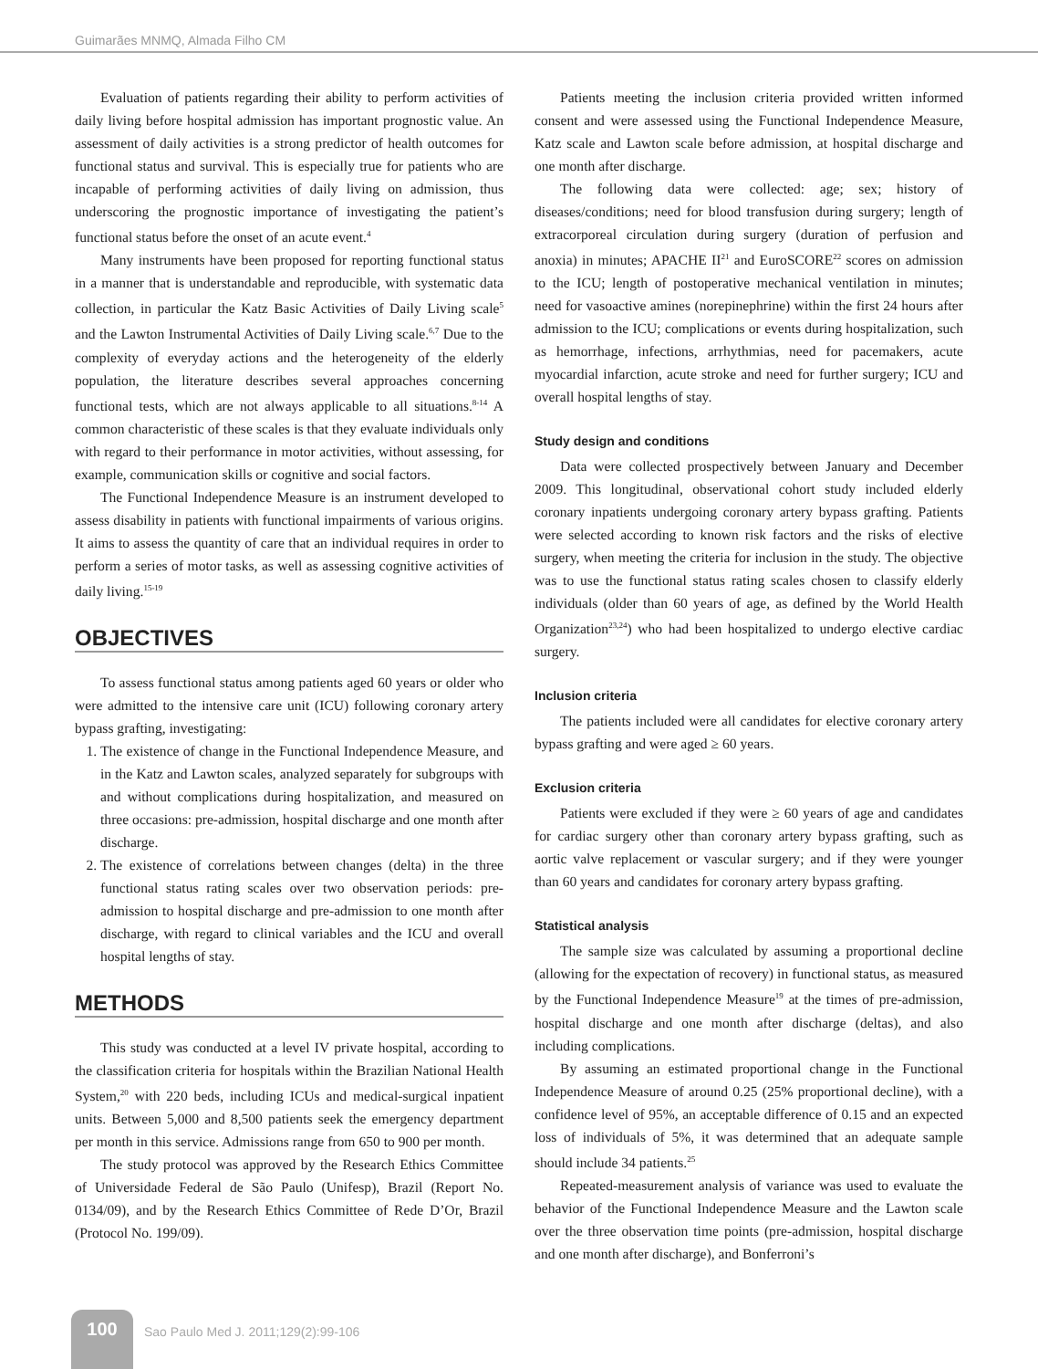Guimarães MNMQ, Almada Filho CM
Evaluation of patients regarding their ability to perform activities of daily living before hospital admission has important prognostic value. An assessment of daily activities is a strong predictor of health outcomes for functional status and survival. This is especially true for patients who are incapable of performing activities of daily living on admission, thus underscoring the prognostic importance of investigating the patient’s functional status before the onset of an acute event.<sup>4</sup>
Many instruments have been proposed for reporting functional status in a manner that is understandable and reproducible, with systematic data collection, in particular the Katz Basic Activities of Daily Living scale<sup>5</sup> and the Lawton Instrumental Activities of Daily Living scale.<sup>6,7</sup> Due to the complexity of everyday actions and the heterogeneity of the elderly population, the literature describes several approaches concerning functional tests, which are not always applicable to all situations.<sup>8-14</sup> A common characteristic of these scales is that they evaluate individuals only with regard to their performance in motor activities, without assessing, for example, communication skills or cognitive and social factors.
The Functional Independence Measure is an instrument developed to assess disability in patients with functional impairments of various origins. It aims to assess the quantity of care that an individual requires in order to perform a series of motor tasks, as well as assessing cognitive activities of daily living.<sup>15-19</sup>
OBJECTIVES
To assess functional status among patients aged 60 years or older who were admitted to the intensive care unit (ICU) following coronary artery bypass grafting, investigating:
1. The existence of change in the Functional Independence Measure, and in the Katz and Lawton scales, analyzed separately for subgroups with and without complications during hospitalization, and measured on three occasions: pre-admission, hospital discharge and one month after discharge.
2. The existence of correlations between changes (delta) in the three functional status rating scales over two observation periods: pre-admission to hospital discharge and pre-admission to one month after discharge, with regard to clinical variables and the ICU and overall hospital lengths of stay.
METHODS
This study was conducted at a level IV private hospital, according to the classification criteria for hospitals within the Brazilian National Health System,<sup>20</sup> with 220 beds, including ICUs and medical-surgical inpatient units. Between 5,000 and 8,500 patients seek the emergency department per month in this service. Admissions range from 650 to 900 per month.
The study protocol was approved by the Research Ethics Committee of Universidade Federal de São Paulo (Unifesp), Brazil (Report No. 0134/09), and by the Research Ethics Committee of Rede D’Or, Brazil (Protocol No. 199/09).
Patients meeting the inclusion criteria provided written informed consent and were assessed using the Functional Independence Measure, Katz scale and Lawton scale before admission, at hospital discharge and one month after discharge.
The following data were collected: age; sex; history of diseases/conditions; need for blood transfusion during surgery; length of extracorporeal circulation during surgery (duration of perfusion and anoxia) in minutes; APACHE II<sup>21</sup> and EuroSCORE<sup>22</sup> scores on admission to the ICU; length of postoperative mechanical ventilation in minutes; need for vasoactive amines (norepinephrine) within the first 24 hours after admission to the ICU; complications or events during hospitalization, such as hemorrhage, infections, arrhythmias, need for pacemakers, acute myocardial infarction, acute stroke and need for further surgery; ICU and overall hospital lengths of stay.
Study design and conditions
Data were collected prospectively between January and December 2009. This longitudinal, observational cohort study included elderly coronary inpatients undergoing coronary artery bypass grafting. Patients were selected according to known risk factors and the risks of elective surgery, when meeting the criteria for inclusion in the study. The objective was to use the functional status rating scales chosen to classify elderly individuals (older than 60 years of age, as defined by the World Health Organization<sup>23,24</sup>) who had been hospitalized to undergo elective cardiac surgery.
Inclusion criteria
The patients included were all candidates for elective coronary artery bypass grafting and were aged ≥ 60 years.
Exclusion criteria
Patients were excluded if they were ≥ 60 years of age and candidates for cardiac surgery other than coronary artery bypass grafting, such as aortic valve replacement or vascular surgery; and if they were younger than 60 years and candidates for coronary artery bypass grafting.
Statistical analysis
The sample size was calculated by assuming a proportional decline (allowing for the expectation of recovery) in functional status, as measured by the Functional Independence Measure<sup>19</sup> at the times of pre-admission, hospital discharge and one month after discharge (deltas), and also including complications.
By assuming an estimated proportional change in the Functional Independence Measure of around 0.25 (25% proportional decline), with a confidence level of 95%, an acceptable difference of 0.15 and an expected loss of individuals of 5%, it was determined that an adequate sample should include 34 patients.<sup>25</sup>
Repeated-measurement analysis of variance was used to evaluate the behavior of the Functional Independence Measure and the Lawton scale over the three observation time points (pre-admission, hospital discharge and one month after discharge), and Bonferroni’s
100
Sao Paulo Med J. 2011;129(2):99-106